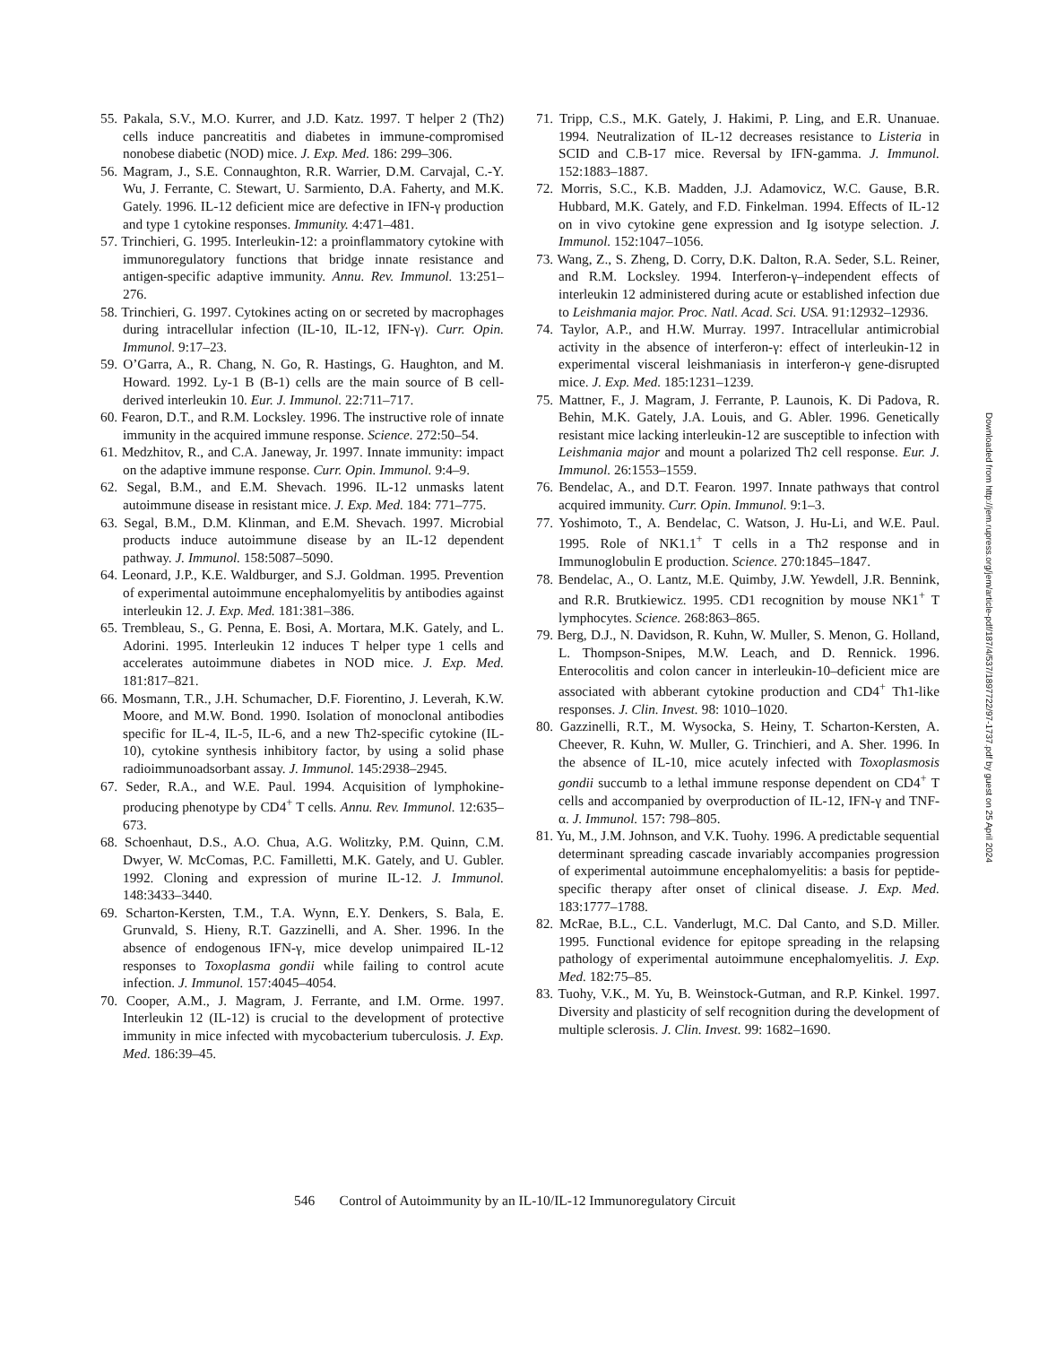55. Pakala, S.V., M.O. Kurrer, and J.D. Katz. 1997. T helper 2 (Th2) cells induce pancreatitis and diabetes in immune-compromised nonobese diabetic (NOD) mice. J. Exp. Med. 186: 299–306.
56. Magram, J., S.E. Connaughton, R.R. Warrier, D.M. Carvajal, C.-Y. Wu, J. Ferrante, C. Stewart, U. Sarmiento, D.A. Faherty, and M.K. Gately. 1996. IL-12 deficient mice are defective in IFN-γ production and type 1 cytokine responses. Immunity. 4:471–481.
57. Trinchieri, G. 1995. Interleukin-12: a proinflammatory cytokine with immunoregulatory functions that bridge innate resistance and antigen-specific adaptive immunity. Annu. Rev. Immunol. 13:251–276.
58. Trinchieri, G. 1997. Cytokines acting on or secreted by macrophages during intracellular infection (IL-10, IL-12, IFN-γ). Curr. Opin. Immunol. 9:17–23.
59. O’Garra, A., R. Chang, N. Go, R. Hastings, G. Haughton, and M. Howard. 1992. Ly-1 B (B-1) cells are the main source of B cell-derived interleukin 10. Eur. J. Immunol. 22:711–717.
60. Fearon, D.T., and R.M. Locksley. 1996. The instructive role of innate immunity in the acquired immune response. Science. 272:50–54.
61. Medzhitov, R., and C.A. Janeway, Jr. 1997. Innate immunity: impact on the adaptive immune response. Curr. Opin. Immunol. 9:4–9.
62. Segal, B.M., and E.M. Shevach. 1996. IL-12 unmasks latent autoimmune disease in resistant mice. J. Exp. Med. 184: 771–775.
63. Segal, B.M., D.M. Klinman, and E.M. Shevach. 1997. Microbial products induce autoimmune disease by an IL-12 dependent pathway. J. Immunol. 158:5087–5090.
64. Leonard, J.P., K.E. Waldburger, and S.J. Goldman. 1995. Prevention of experimental autoimmune encephalomyelitis by antibodies against interleukin 12. J. Exp. Med. 181:381–386.
65. Trembleau, S., G. Penna, E. Bosi, A. Mortara, M.K. Gately, and L. Adorini. 1995. Interleukin 12 induces T helper type 1 cells and accelerates autoimmune diabetes in NOD mice. J. Exp. Med. 181:817–821.
66. Mosmann, T.R., J.H. Schumacher, D.F. Fiorentino, J. Leverah, K.W. Moore, and M.W. Bond. 1990. Isolation of monoclonal antibodies specific for IL-4, IL-5, IL-6, and a new Th2-specific cytokine (IL-10), cytokine synthesis inhibitory factor, by using a solid phase radioimmunoadsorbant assay. J. Immunol. 145:2938–2945.
67. Seder, R.A., and W.E. Paul. 1994. Acquisition of lymphokine-producing phenotype by CD4<sup>+</sup> T cells. Annu. Rev. Immunol. 12:635–673.
68. Schoenhaut, D.S., A.O. Chua, A.G. Wolitzky, P.M. Quinn, C.M. Dwyer, W. McComas, P.C. Familletti, M.K. Gately, and U. Gubler. 1992. Cloning and expression of murine IL-12. J. Immunol. 148:3433–3440.
69. Scharton-Kersten, T.M., T.A. Wynn, E.Y. Denkers, S. Bala, E. Grunvald, S. Hieny, R.T. Gazzinelli, and A. Sher. 1996. In the absence of endogenous IFN-γ, mice develop unimpaired IL-12 responses to Toxoplasma gondii while failing to control acute infection. J. Immunol. 157:4045–4054.
70. Cooper, A.M., J. Magram, J. Ferrante, and I.M. Orme. 1997. Interleukin 12 (IL-12) is crucial to the development of protective immunity in mice infected with mycobacterium tuberculosis. J. Exp. Med. 186:39–45.
71. Tripp, C.S., M.K. Gately, J. Hakimi, P. Ling, and E.R. Unanuae. 1994. Neutralization of IL-12 decreases resistance to Listeria in SCID and C.B-17 mice. Reversal by IFN-gamma. J. Immunol. 152:1883–1887.
72. Morris, S.C., K.B. Madden, J.J. Adamovicz, W.C. Gause, B.R. Hubbard, M.K. Gately, and F.D. Finkelman. 1994. Effects of IL-12 on in vivo cytokine gene expression and Ig isotype selection. J. Immunol. 152:1047–1056.
73. Wang, Z., S. Zheng, D. Corry, D.K. Dalton, R.A. Seder, S.L. Reiner, and R.M. Locksley. 1994. Interferon-γ–independent effects of interleukin 12 administered during acute or established infection due to Leishmania major. Proc. Natl. Acad. Sci. USA. 91:12932–12936.
74. Taylor, A.P., and H.W. Murray. 1997. Intracellular antimicrobial activity in the absence of interferon-γ: effect of interleukin-12 in experimental visceral leishmaniasis in interferon-γ gene-disrupted mice. J. Exp. Med. 185:1231–1239.
75. Mattner, F., J. Magram, J. Ferrante, P. Launois, K. Di Padova, R. Behin, M.K. Gately, J.A. Louis, and G. Abler. 1996. Genetically resistant mice lacking interleukin-12 are susceptible to infection with Leishmania major and mount a polarized Th2 cell response. Eur. J. Immunol. 26:1553–1559.
76. Bendelac, A., and D.T. Fearon. 1997. Innate pathways that control acquired immunity. Curr. Opin. Immunol. 9:1–3.
77. Yoshimoto, T., A. Bendelac, C. Watson, J. Hu-Li, and W.E. Paul. 1995. Role of NK1.1<sup>+</sup> T cells in a Th2 response and in Immunoglobulin E production. Science. 270:1845–1847.
78. Bendelac, A., O. Lantz, M.E. Quimby, J.W. Yewdell, J.R. Bennink, and R.R. Brutkiewicz. 1995. CD1 recognition by mouse NK1<sup>+</sup> T lymphocytes. Science. 268:863–865.
79. Berg, D.J., N. Davidson, R. Kuhn, W. Muller, S. Menon, G. Holland, L. Thompson-Snipes, M.W. Leach, and D. Rennick. 1996. Enterocolitis and colon cancer in interleukin-10–deficient mice are associated with abberant cytokine production and CD4<sup>+</sup> Th1-like responses. J. Clin. Invest. 98: 1010–1020.
80. Gazzinelli, R.T., M. Wysocka, S. Heiny, T. Scharton-Kersten, A. Cheever, R. Kuhn, W. Muller, G. Trinchieri, and A. Sher. 1996. In the absence of IL-10, mice acutely infected with Toxoplasmosis gondii succumb to a lethal immune response dependent on CD4<sup>+</sup> T cells and accompanied by overproduction of IL-12, IFN-γ and TNF-α. J. Immunol. 157: 798–805.
81. Yu, M., J.M. Johnson, and V.K. Tuohy. 1996. A predictable sequential determinant spreading cascade invariably accompanies progression of experimental autoimmune encephalomyelitis: a basis for peptide-specific therapy after onset of clinical disease. J. Exp. Med. 183:1777–1788.
82. McRae, B.L., C.L. Vanderlugt, M.C. Dal Canto, and S.D. Miller. 1995. Functional evidence for epitope spreading in the relapsing pathology of experimental autoimmune encephalomyelitis. J. Exp. Med. 182:75–85.
83. Tuohy, V.K., M. Yu, B. Weinstock-Gutman, and R.P. Kinkel. 1997. Diversity and plasticity of self recognition during the development of multiple sclerosis. J. Clin. Invest. 99: 1682–1690.
Downloaded from http://jem.rupress.org/jem/article-pdf/187/4/537/1897722/97-1737.pdf by guest on 25 April 2024
546 Control of Autoimmunity by an IL-10/IL-12 Immunoregulatory Circuit